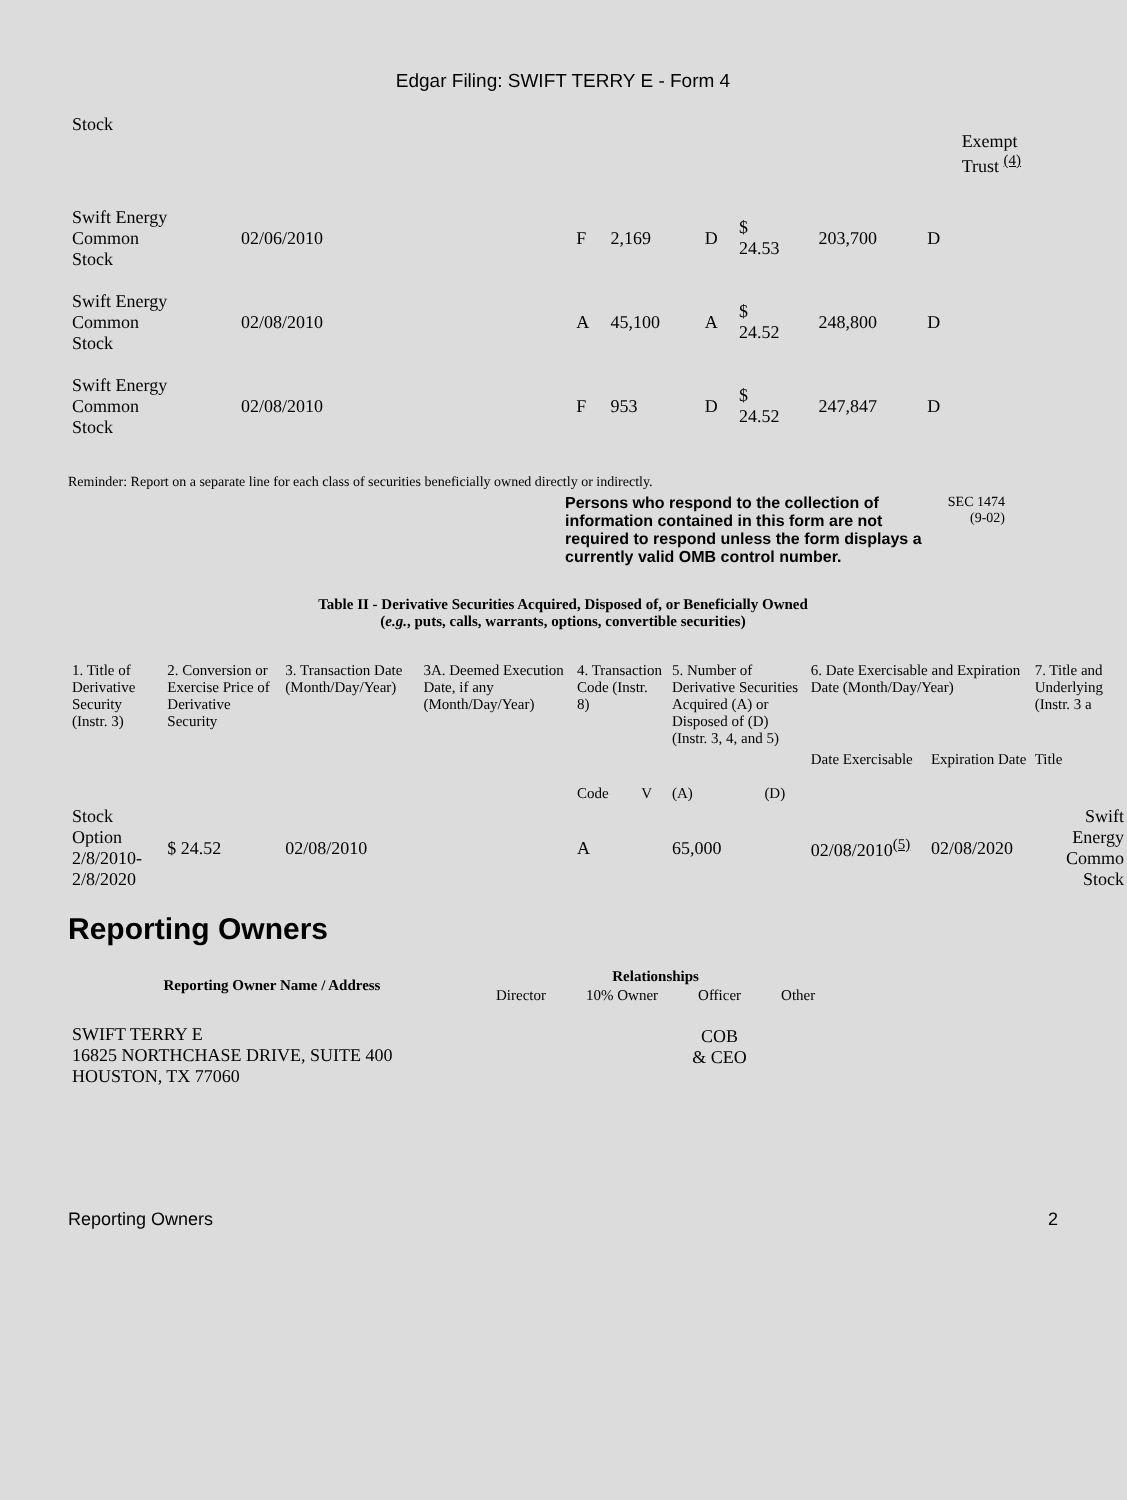Edgar Filing: SWIFT TERRY E - Form 4
| Stock | | | | | | | | | Exempt Trust <sup>(4)</sup> |
| Swift Energy Common Stock | 02/06/2010 | | F | 2,169 | D | $ 24.53 | 203,700 | D | |
| Swift Energy Common Stock | 02/08/2010 | | A | 45,100 | A | $ 24.52 | 248,800 | D | |
| Swift Energy Common Stock | 02/08/2010 | | F | 953 | D | $ 24.52 | 247,847 | D | |
Reminder: Report on a separate line for each class of securities beneficially owned directly or indirectly.
Persons who respond to the collection of information contained in this form are not required to respond unless the form displays a currently valid OMB control number.
SEC 1474
(9-02)
Table II - Derivative Securities Acquired, Disposed of, or Beneficially Owned
(e.g., puts, calls, warrants, options, convertible securities)
| 1. Title of Derivative Security (Instr. 3) | 2. Conversion or Exercise Price of Derivative Security | 3. Transaction Date (Month/Day/Year) | 3A. Deemed Execution Date, if any (Month/Day/Year) | 4. Transaction Code (Instr. 8) | | 5. Number of Derivative Securities Acquired (A) or Disposed of (D) (Instr. 3, 4, and 5) | | 6. Date Exercisable and Expiration Date (Month/Day/Year) | | 7. Title and Underlying (Instr. 3 a |
| | | | | | | | | Date Exercisable | Expiration Date | Title |
| | | | | Code | V | (A) | (D) | | | |
| Stock Option 2/8/2010-2/8/2020 | $ 24.52 | 02/08/2010 | | A | | 65,000 | | 02/08/2010<sup>(5)</sup> | 02/08/2020 | Swift Energy Commo Stock |
Reporting Owners
| Reporting Owner Name / Address | Relationships | | | |
| --- | --- | --- | --- | --- |
| | Director | 10% Owner | Officer | Other |
| SWIFT TERRY E 16825 NORTHCHASE DRIVE, SUITE 400 HOUSTON, TX 77060 | | | COB & CEO | |
Reporting Owners 2